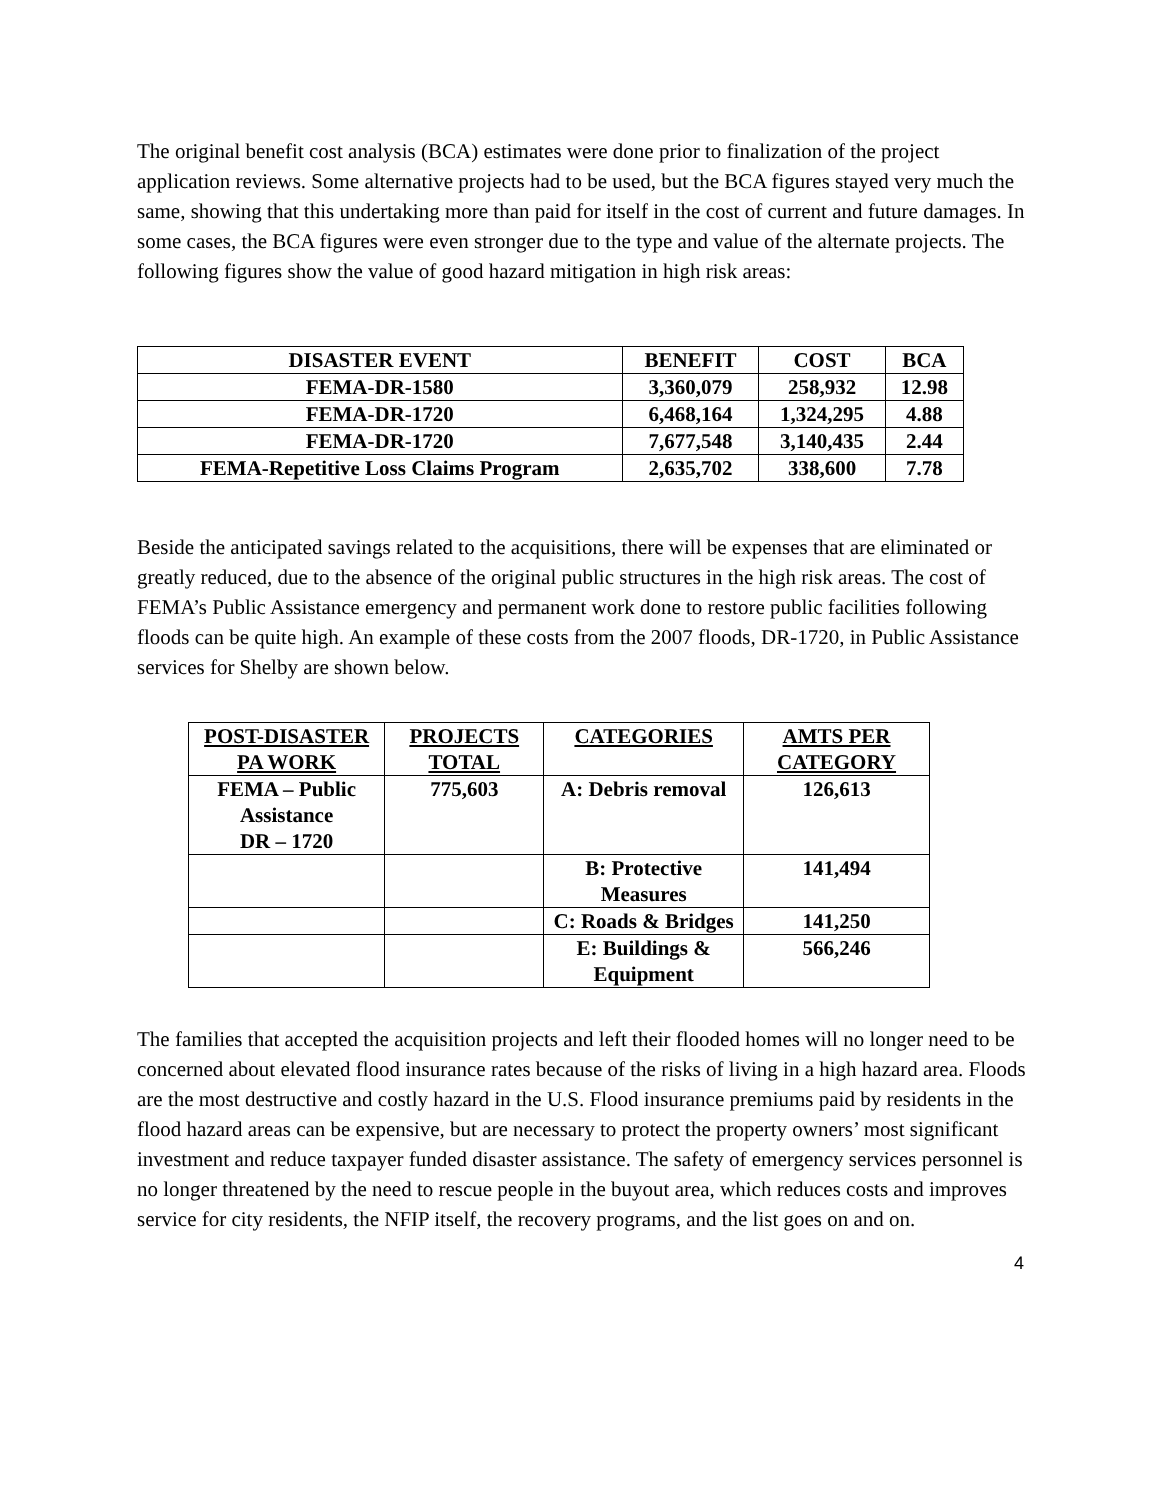The original benefit cost analysis (BCA) estimates were done prior to finalization of the project application reviews. Some alternative projects had to be used, but the BCA figures stayed very much the same, showing that this undertaking more than paid for itself in the cost of current and future damages. In some cases, the BCA figures were even stronger due to the type and value of the alternate projects. The following figures show the value of good hazard mitigation in high risk areas:
| DISASTER EVENT | BENEFIT | COST | BCA |
| --- | --- | --- | --- |
| FEMA-DR-1580 | 3,360,079 | 258,932 | 12.98 |
| FEMA-DR-1720 | 6,468,164 | 1,324,295 | 4.88 |
| FEMA-DR-1720 | 7,677,548 | 3,140,435 | 2.44 |
| FEMA-Repetitive Loss Claims Program | 2,635,702 | 338,600 | 7.78 |
Beside the anticipated savings related to the acquisitions, there will be expenses that are eliminated or greatly reduced, due to the absence of the original public structures in the high risk areas. The cost of FEMA’s Public Assistance emergency and permanent work done to restore public facilities following floods can be quite high. An example of these costs from the 2007 floods, DR-1720, in Public Assistance services for Shelby are shown below.
| POST-DISASTER PA WORK | PROJECTS TOTAL | CATEGORIES | AMTS PER CATEGORY |
| --- | --- | --- | --- |
| FEMA – Public Assistance DR – 1720 | 775,603 | A: Debris removal | 126,613 |
| | | B: Protective Measures | 141,494 |
| | | C: Roads & Bridges | 141,250 |
| | | E: Buildings & Equipment | 566,246 |
The families that accepted the acquisition projects and left their flooded homes will no longer need to be concerned about elevated flood insurance rates because of the risks of living in a high hazard area. Floods are the most destructive and costly hazard in the U.S. Flood insurance premiums paid by residents in the flood hazard areas can be expensive, but are necessary to protect the property owners’ most significant investment and reduce taxpayer funded disaster assistance. The safety of emergency services personnel is no longer threatened by the need to rescue people in the buyout area, which reduces costs and improves service for city residents, the NFIP itself, the recovery programs, and the list goes on and on.
4